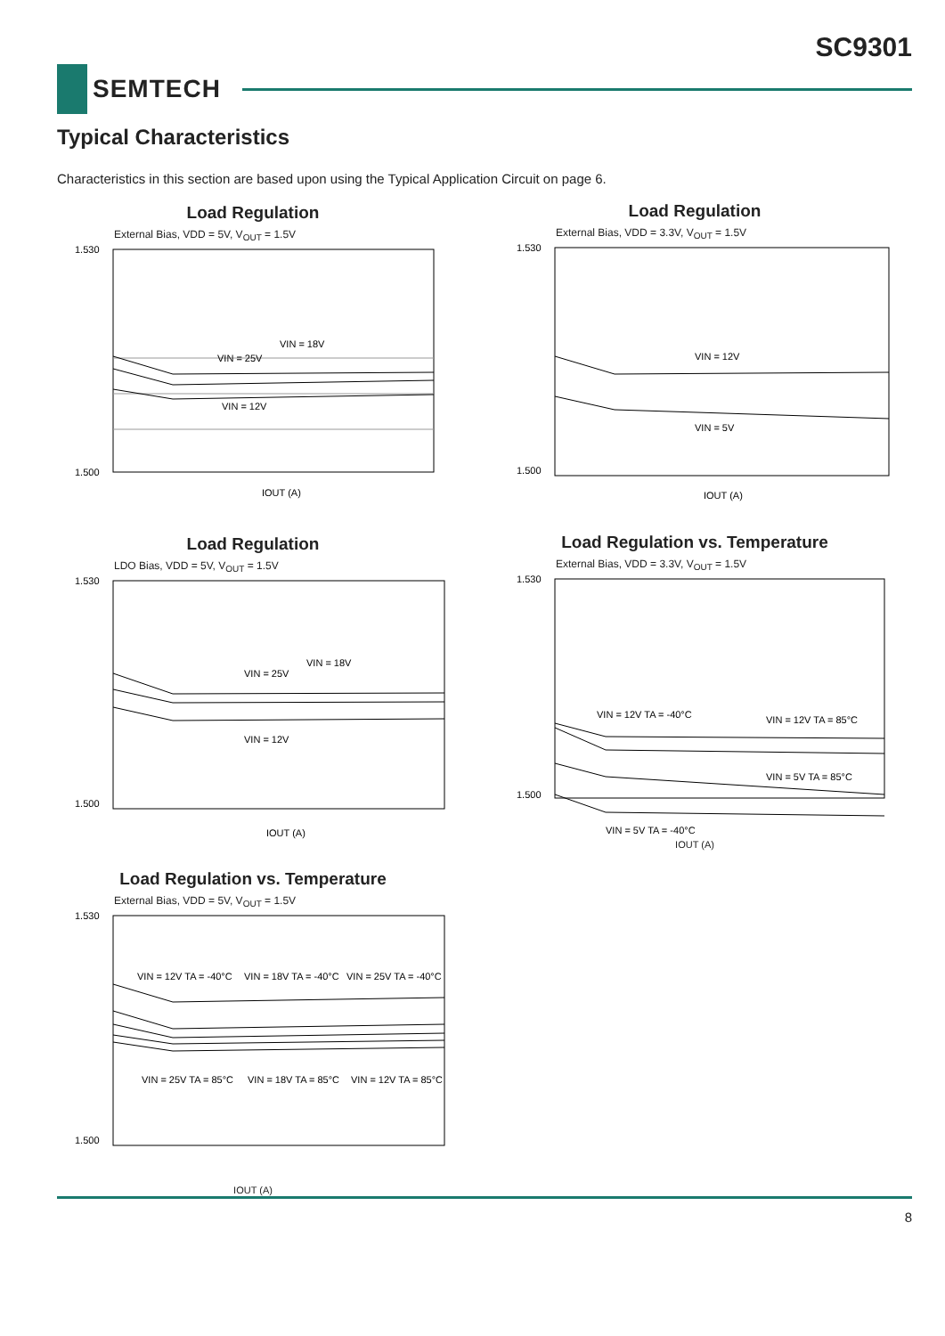SC9301
SEMTECH
Typical Characteristics
Characteristics in this section are based upon using the Typical Application Circuit on page 6.
Load Regulation
External Bias, VDD = 5V, V<sub>OUT</sub> = 1.5V
VIN = 25V
VIN = 18V
VIN = 12V
IOUT (A)
1.530
1.500
Load Regulation
External Bias, VDD = 3.3V, V<sub>OUT</sub> = 1.5V
VIN = 12V
VIN = 5V
IOUT (A)
1.530
1.500
Load Regulation
LDO Bias, VDD = 5V, V<sub>OUT</sub> = 1.5V
VIN = 25V
VIN = 18V
VIN = 12V
IOUT (A)
1.530
1.500
Load Regulation vs. Temperature
External Bias, VDD = 3.3V, V<sub>OUT</sub> = 1.5V
VIN = 12V TA = -40°C
VIN = 12V TA = 85°C
VIN = 5V TA = 85°C
VIN = 5V TA = -40°C
1.530
1.500
IOUT (A)
Load Regulation vs. Temperature
External Bias, VDD = 5V, V<sub>OUT</sub> = 1.5V
VIN = 12V TA = -40°C
VIN = 18V TA = -40°C
VIN = 25V TA = -40°C
VIN = 25V TA = 85°C
VIN = 18V TA = 85°C
VIN = 12V TA = 85°C
1.530
1.500
IOUT (A)
8